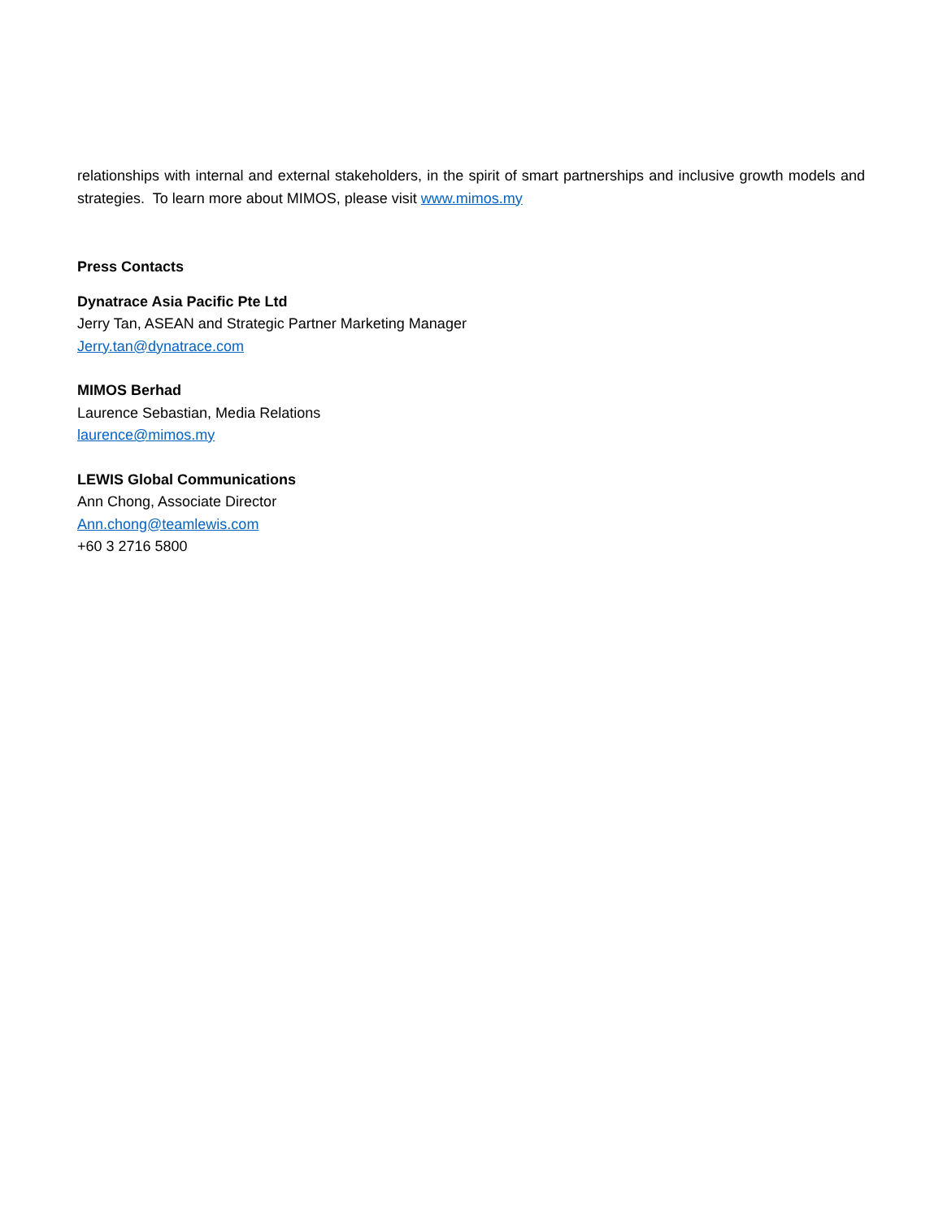relationships with internal and external stakeholders, in the spirit of smart partnerships and inclusive growth models and strategies. To learn more about MIMOS, please visit www.mimos.my
Press Contacts
Dynatrace Asia Pacific Pte Ltd
Jerry Tan, ASEAN and Strategic Partner Marketing Manager
Jerry.tan@dynatrace.com
MIMOS Berhad
Laurence Sebastian, Media Relations
laurence@mimos.my
LEWIS Global Communications
Ann Chong, Associate Director
Ann.chong@teamlewis.com
+60 3 2716 5800